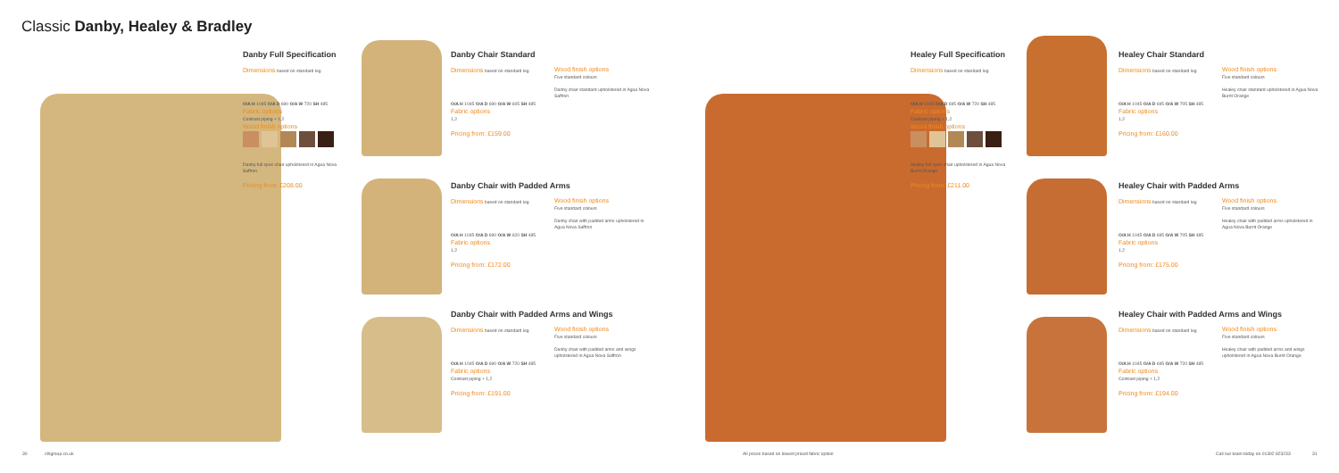Classic Danby, Healey & Bradley
Danby Full Specification
Dimensions based on standard leg
O/A H 1045 O/A D 690 O/A W 720 SH 485
Fabric options
Contrast piping + 1,2
Wood finish options
Danby full spec chair upholstered in Agua Nova Saffron
Pricing from: £208.00
Danby Chair Standard
Dimensions based on standard leg
O/A H 1045 O/A D 690 O/A W 605 SH 485
Fabric options
1,2
Pricing from: £159.00
Wood finish options
Five standard colours
Danby chair standard upholstered in Agua Nova Saffron
Danby Chair with Padded Arms
Dimensions based on standard leg
O/A H 1045 O/A D 690 O/A W 620 SH 485
Fabric options
1,2
Pricing from: £172.00
Wood finish options
Five standard colours
Danby chair with padded arms upholstered in Agua Nova Saffron
Danby Chair with Padded Arms and Wings
Dimensions based on standard leg
O/A H 1045 O/A D 690 O/A W 720 SH 485
Fabric options
Contrast piping + 1,2
Pricing from: £191.00
Wood finish options
Five standard colours
Danby chair with padded arms and wings upholstered in Agua Nova Saffron
Healey Full Specification
Dimensions based on standard leg
O/A H 1045 O/A D 695 O/A W 720 SH 485
Fabric options
Contrast piping + 1,2
Wood finish options
Healey full spec chair upholstered in Agua Nova Burnt Orange
Pricing from: £211.00
Healey Chair Standard
Dimensions based on standard leg
O/A H 1045 O/A D 695 O/A W 705 SH 485
Fabric options
1,2
Pricing from: £160.00
Wood finish options
Five standard colours
Healey chair standard upholstered in Agua Nova Burnt Orange
Healey Chair with Padded Arms
Dimensions based on standard leg
O/A H 1045 O/A D 695 O/A W 705 SH 485
Fabric options
1,2
Pricing from: £175.00
Wood finish options
Five standard colours
Healey chair with padded arms upholstered in Agua Nova Burnt Orange
Healey Chair with Padded Arms and Wings
Dimensions based on standard leg
O/A H 1045 O/A D 695 O/A W 720 SH 485
Fabric options
Contrast piping + 1,2
Pricing from: £194.00
Wood finish options
Five standard colours
Healey chair with padded arms and wings upholstered in Agua Nova Burnt Orange
30 clhgroup.co.uk
All prices based on lowest priced fabric option
Call our team today on 01392 823233
31